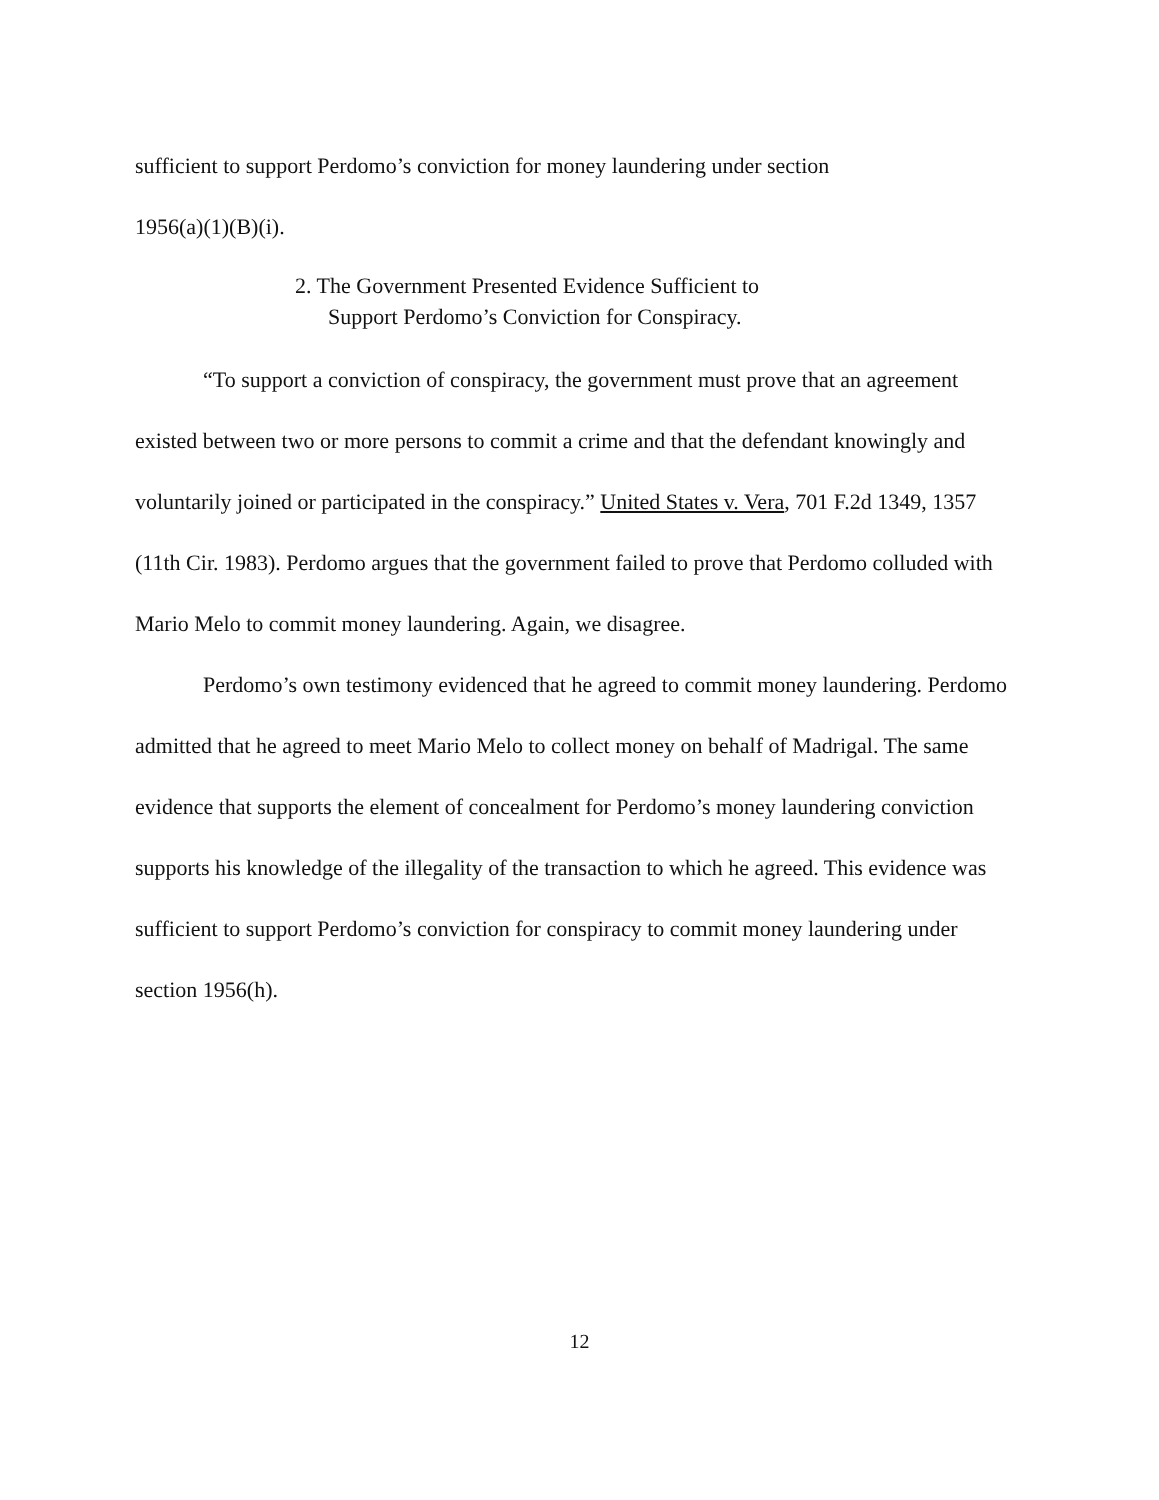sufficient to support Perdomo’s conviction for money laundering under section
1956(a)(1)(B)(i).
2. The Government Presented Evidence Sufficient to
Support Perdomo’s Conviction for Conspiracy.
“To support a conviction of conspiracy, the government must prove that an agreement existed between two or more persons to commit a crime and that the defendant knowingly and voluntarily joined or participated in the conspiracy.” United States v. Vera, 701 F.2d 1349, 1357 (11th Cir. 1983). Perdomo argues that the government failed to prove that Perdomo colluded with Mario Melo to commit money laundering. Again, we disagree.
Perdomo’s own testimony evidenced that he agreed to commit money laundering. Perdomo admitted that he agreed to meet Mario Melo to collect money on behalf of Madrigal. The same evidence that supports the element of concealment for Perdomo’s money laundering conviction supports his knowledge of the illegality of the transaction to which he agreed. This evidence was sufficient to support Perdomo’s conviction for conspiracy to commit money laundering under section 1956(h).
12